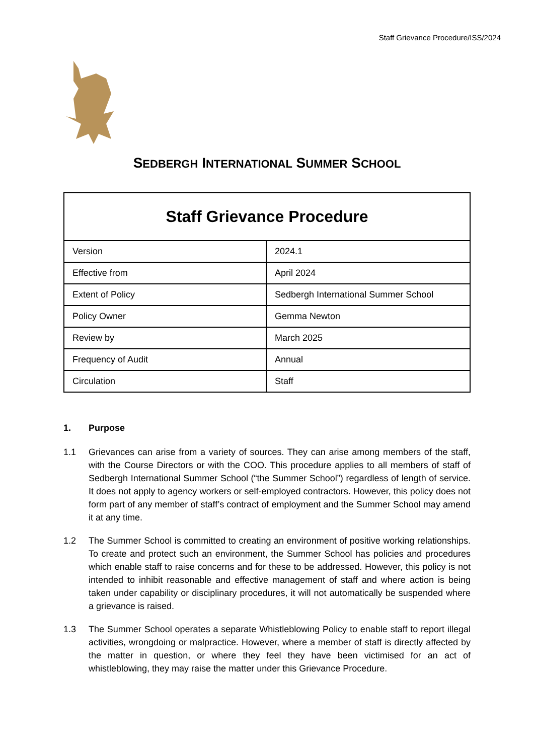Staff Grievance Procedure/ISS/2024
SEDBERGH INTERNATIONAL SUMMER SCHOOL
| Staff Grievance Procedure | |
| --- | --- |
| Version | 2024.1 |
| Effective from | April 2024 |
| Extent of Policy | Sedbergh International Summer School |
| Policy Owner | Gemma Newton |
| Review by | March 2025 |
| Frequency of Audit | Annual |
| Circulation | Staff |
1. Purpose
1.1 Grievances can arise from a variety of sources. They can arise among members of the staff, with the Course Directors or with the COO. This procedure applies to all members of staff of Sedbergh International Summer School (“the Summer School”) regardless of length of service. It does not apply to agency workers or self-employed contractors. However, this policy does not form part of any member of staff’s contract of employment and the Summer School may amend it at any time.
1.2 The Summer School is committed to creating an environment of positive working relationships. To create and protect such an environment, the Summer School has policies and procedures which enable staff to raise concerns and for these to be addressed. However, this policy is not intended to inhibit reasonable and effective management of staff and where action is being taken under capability or disciplinary procedures, it will not automatically be suspended where a grievance is raised.
1.3 The Summer School operates a separate Whistleblowing Policy to enable staff to report illegal activities, wrongdoing or malpractice. However, where a member of staff is directly affected by the matter in question, or where they feel they have been victimised for an act of whistleblowing, they may raise the matter under this Grievance Procedure.